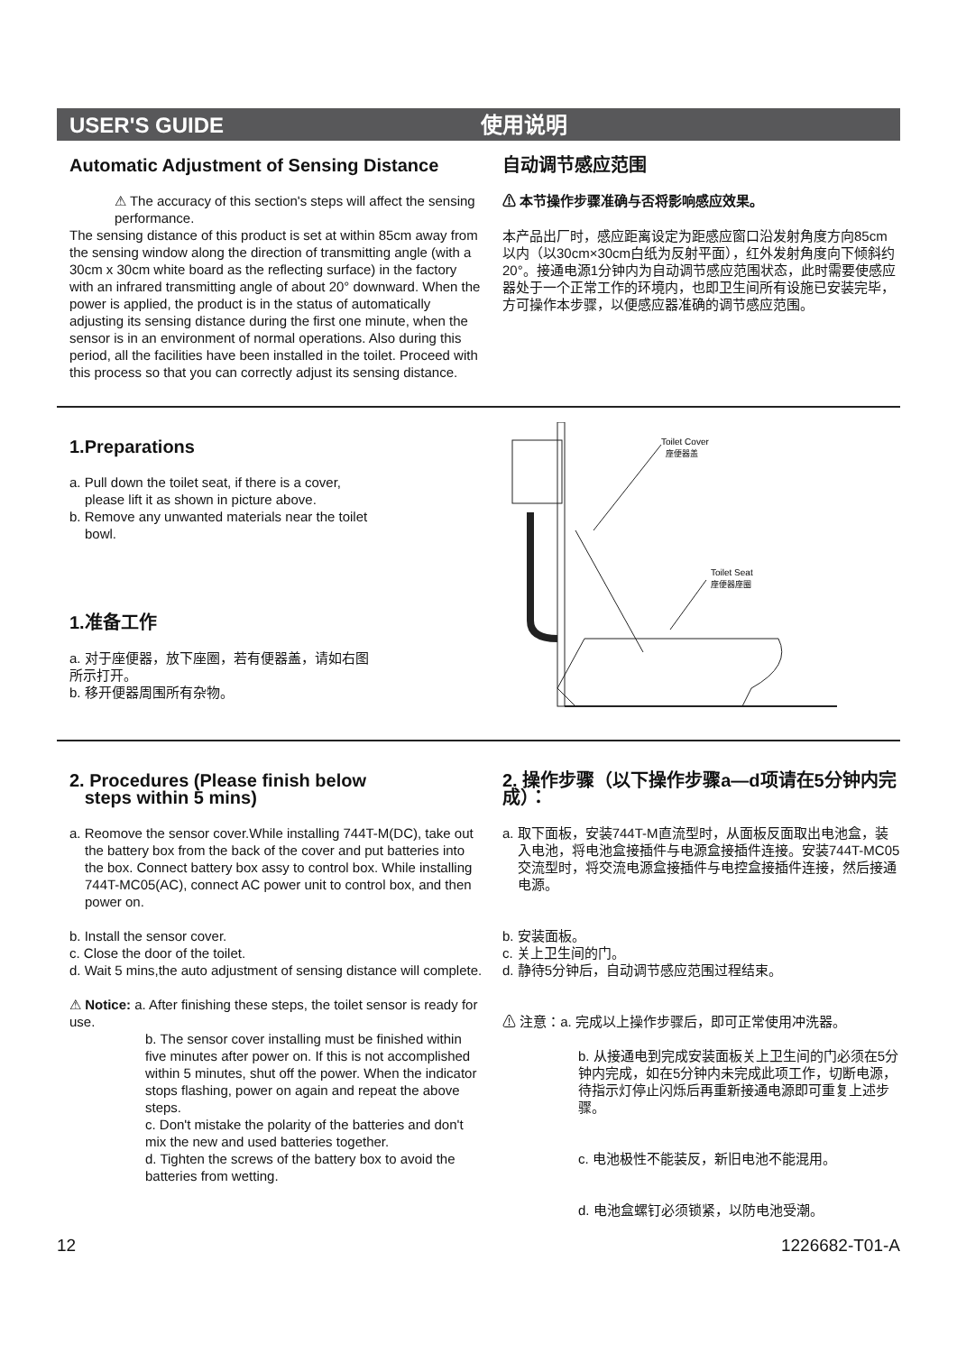USER'S GUIDE 使用说明
Automatic Adjustment of Sensing Distance
⚠ The accuracy of this section's steps will affect the sensing performance.
The sensing distance of this product is set at within 85cm away from the sensing window along the direction of transmitting angle (with a 30cm x 30cm white board as the reflecting surface) in the factory with an infrared transmitting angle of about 20° downward. When the power is applied, the product is in the status of automatically adjusting its sensing distance during the first one minute, when the sensor is in an environment of normal operations. Also during this period, all the facilities have been installed in the toilet. Proceed with this process so that you can correctly adjust its sensing distance.
自动调节感应范围
⚠ 本节操作步骤准确与否将影响感应效果。
本产品出厂时，感应距离设定为距感应窗口沿发射角度方向85cm以内（以30cm×30cm白纸为反射平面），红外发射角度向下倾斜约20°。接通电源1分钟内为自动调节感应范围状态，此时需要使感应器处于一个正常工作的环境内，也即卫生间所有设施已安装完毕，方可操作本步骤，以便感应器准确的调节感应范围。
1.Preparations
a. Pull down the toilet seat, if there is a cover, please lift it as shown in picture above.
b. Remove any unwanted materials near the toilet bowl.
1.准备工作
a. 对于座便器，放下座圈，若有便器盖，请如右图所示打开。
b. 移开便器周围所有杂物。
Toilet Cover
座便器盖
Toilet Seat
座便器座圈
2. Procedures (Please finish below
steps within 5 mins)
a. Reomove the sensor cover.While installing 744T-M(DC), take out the battery box from the back of the cover and put batteries into the box. Connect battery box assy to control box. While installing 744T-MC05(AC), connect AC power unit to control box, and then power on.
b. Install the sensor cover.
c. Close the door of the toilet.
d. Wait 5 mins,the auto adjustment of sensing distance will complete.
⚠ Notice: a. After finishing these steps, the toilet sensor is ready for use.
b. The sensor cover installing must be finished within five minutes after power on. If this is not accomplished within 5 minutes, shut off the power. When the indicator stops flashing, power on again and repeat the above steps.
c. Don't mistake the polarity of the batteries and don't mix the new and used batteries together.
d. Tighten the screws of the battery box to avoid the batteries from wetting.
2. 操作步骤（以下操作步骤a—d项请在5分钟内完成）：
a. 取下面板，安装744T-M直流型时，从面板反面取出电池盒，装入电池，将电池盒接插件与电源盒接插件连接。安装744T-MC05交流型时，将交流电源盒接插件与电控盒接插件连接，然后接通电源。
b. 安装面板。
c. 关上卫生间的门。
d. 静待5分钟后，自动调节感应范围过程结束。
⚠ 注意：a. 完成以上操作步骤后，即可正常使用冲洗器。
b. 从接通电到完成安装面板关上卫生间的门必须在5分钟内完成，如在5分钟内未完成此项工作，切断电源，待指示灯停止闪烁后再重新接通电源即可重复上述步骤。
c. 电池极性不能装反，新旧电池不能混用。
d. 电池盒螺钉必须锁紧，以防电池受潮。
12 1226682-T01-A